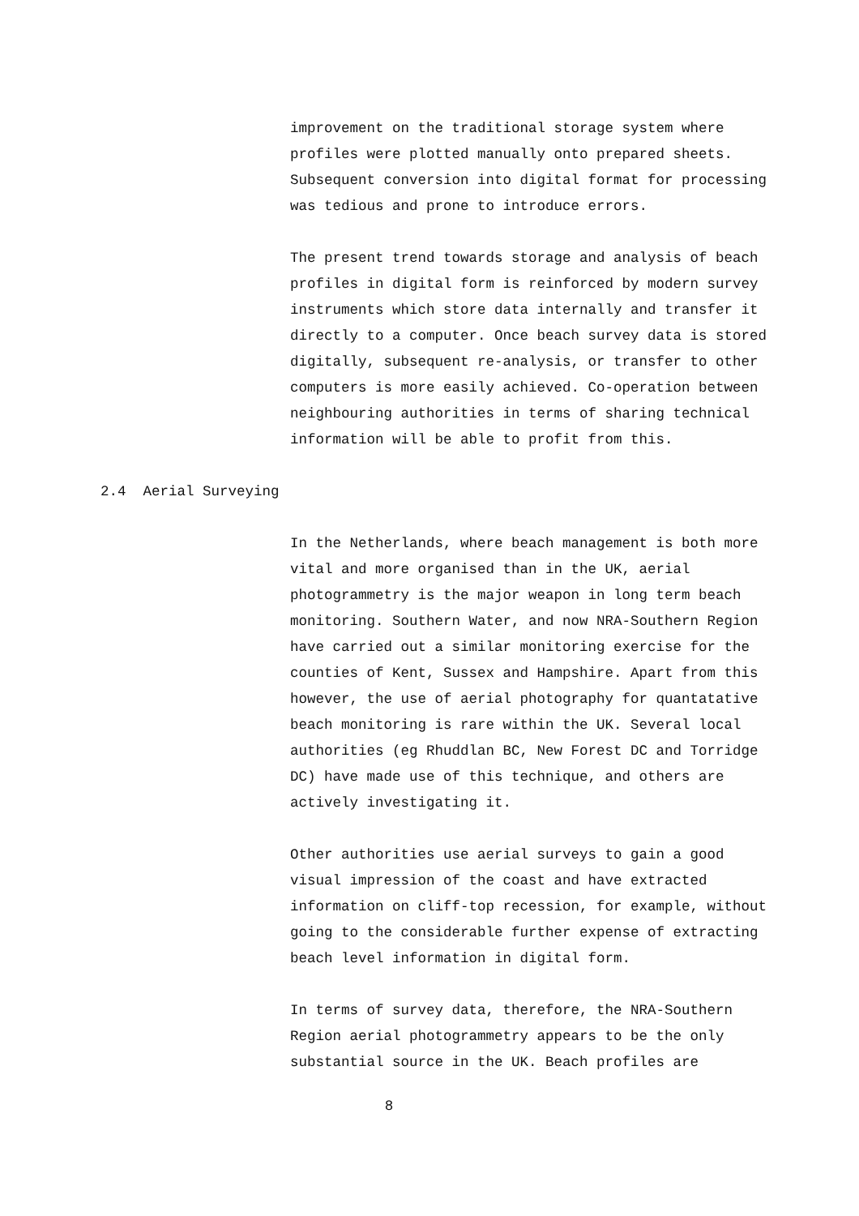improvement on the traditional storage system where profiles were plotted manually onto prepared sheets. Subsequent conversion into digital format for processing was tedious and prone to introduce errors.
The present trend towards storage and analysis of beach profiles in digital form is reinforced by modern survey instruments which store data internally and transfer it directly to a computer. Once beach survey data is stored digitally, subsequent re-analysis, or transfer to other computers is more easily achieved. Co-operation between neighbouring authorities in terms of sharing technical information will be able to profit from this.
2.4 Aerial Surveying
In the Netherlands, where beach management is both more vital and more organised than in the UK, aerial photogrammetry is the major weapon in long term beach monitoring. Southern Water, and now NRA-Southern Region have carried out a similar monitoring exercise for the counties of Kent, Sussex and Hampshire. Apart from this however, the use of aerial photography for quantatative beach monitoring is rare within the UK. Several local authorities (eg Rhuddlan BC, New Forest DC and Torridge DC) have made use of this technique, and others are actively investigating it.
Other authorities use aerial surveys to gain a good visual impression of the coast and have extracted information on cliff-top recession, for example, without going to the considerable further expense of extracting beach level information in digital form.
In terms of survey data, therefore, the NRA-Southern Region aerial photogrammetry appears to be the only substantial source in the UK. Beach profiles are
8